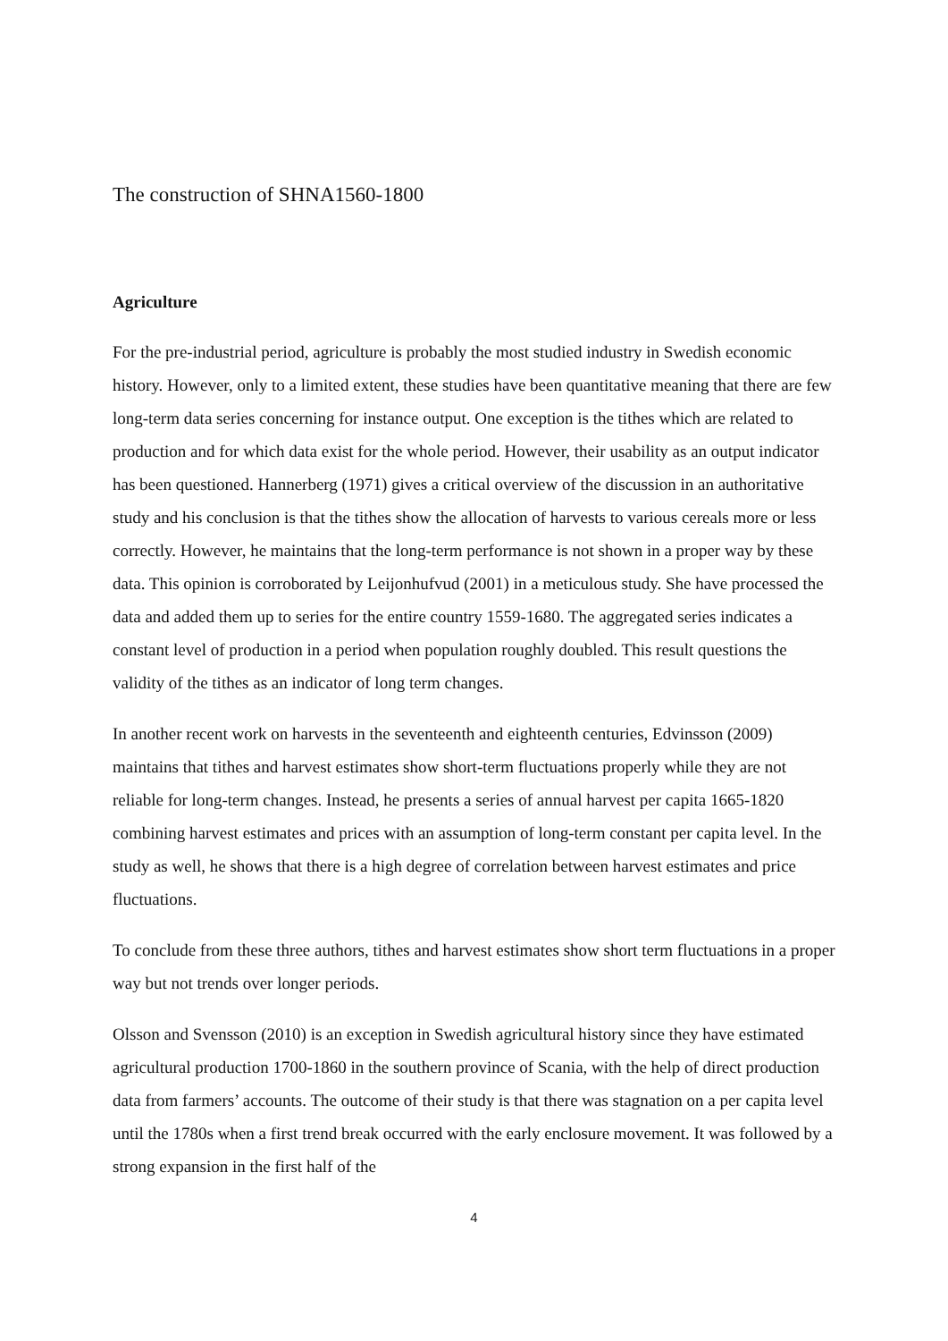The construction of SHNA1560-1800
Agriculture
For the pre-industrial period, agriculture is probably the most studied industry in Swedish economic history. However, only to a limited extent, these studies have been quantitative meaning that there are few long-term data series concerning for instance output. One exception is the tithes which are related to production and for which data exist for the whole period. However, their usability as an output indicator has been questioned. Hannerberg (1971) gives a critical overview of the discussion in an authoritative study and his conclusion is that the tithes show the allocation of harvests to various cereals more or less correctly. However, he maintains that the long-term performance is not shown in a proper way by these data. This opinion is corroborated by Leijonhufvud (2001) in a meticulous study. She have processed the data and added them up to series for the entire country 1559-1680. The aggregated series indicates a constant level of production in a period when population roughly doubled. This result questions the validity of the tithes as an indicator of long term changes.
In another recent work on harvests in the seventeenth and eighteenth centuries, Edvinsson (2009) maintains that tithes and harvest estimates show short-term fluctuations properly while they are not reliable for long-term changes. Instead, he presents a series of annual harvest per capita 1665-1820 combining harvest estimates and prices with an assumption of long-term constant per capita level. In the study as well, he shows that there is a high degree of correlation between harvest estimates and price fluctuations.
To conclude from these three authors, tithes and harvest estimates show short term fluctuations in a proper way but not trends over longer periods.
Olsson and Svensson (2010) is an exception in Swedish agricultural history since they have estimated agricultural production 1700-1860 in the southern province of Scania, with the help of direct production data from farmers’ accounts. The outcome of their study is that there was stagnation on a per capita level until the 1780s when a first trend break occurred with the early enclosure movement. It was followed by a strong expansion in the first half of the
4